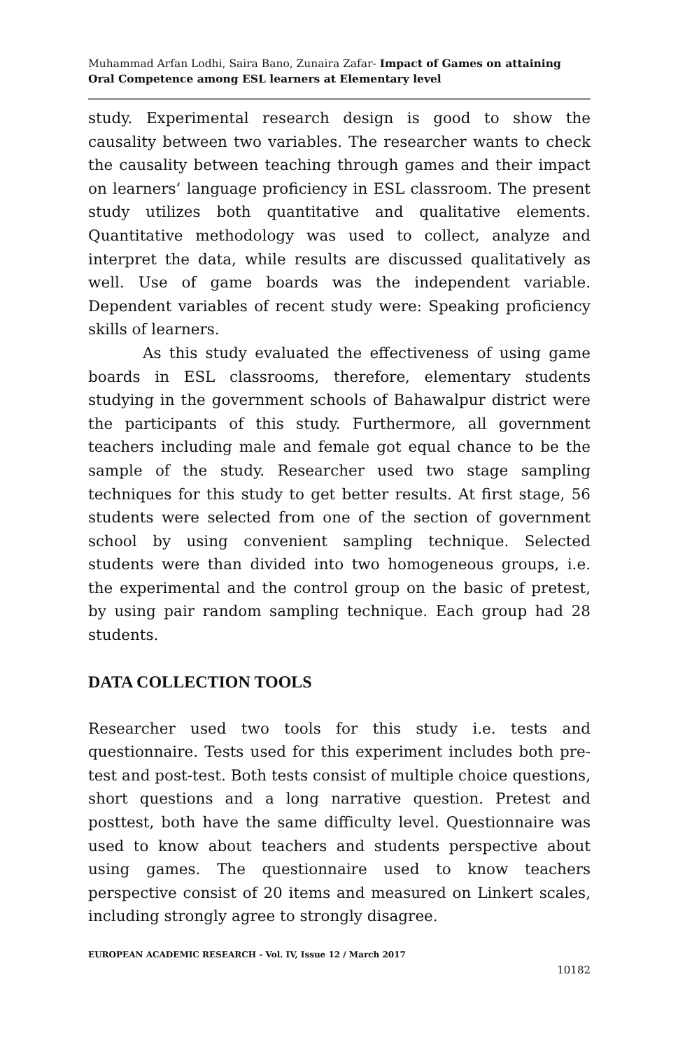Muhammad Arfan Lodhi, Saira Bano, Zunaira Zafar- Impact of Games on attaining Oral Competence among ESL learners at Elementary level
study. Experimental research design is good to show the causality between two variables. The researcher wants to check the causality between teaching through games and their impact on learners’ language proficiency in ESL classroom. The present study utilizes both quantitative and qualitative elements. Quantitative methodology was used to collect, analyze and interpret the data, while results are discussed qualitatively as well. Use of game boards was the independent variable. Dependent variables of recent study were: Speaking proficiency skills of learners.
As this study evaluated the effectiveness of using game boards in ESL classrooms, therefore, elementary students studying in the government schools of Bahawalpur district were the participants of this study. Furthermore, all government teachers including male and female got equal chance to be the sample of the study. Researcher used two stage sampling techniques for this study to get better results. At first stage, 56 students were selected from one of the section of government school by using convenient sampling technique. Selected students were than divided into two homogeneous groups, i.e. the experimental and the control group on the basic of pretest, by using pair random sampling technique. Each group had 28 students.
DATA COLLECTION TOOLS
Researcher used two tools for this study i.e. tests and questionnaire. Tests used for this experiment includes both pre-test and post-test. Both tests consist of multiple choice questions, short questions and a long narrative question. Pretest and posttest, both have the same difficulty level. Questionnaire was used to know about teachers and students perspective about using games. The questionnaire used to know teachers perspective consist of 20 items and measured on Linkert scales, including strongly agree to strongly disagree.
EUROPEAN ACADEMIC RESEARCH - Vol. IV, Issue 12 / March 2017
10182